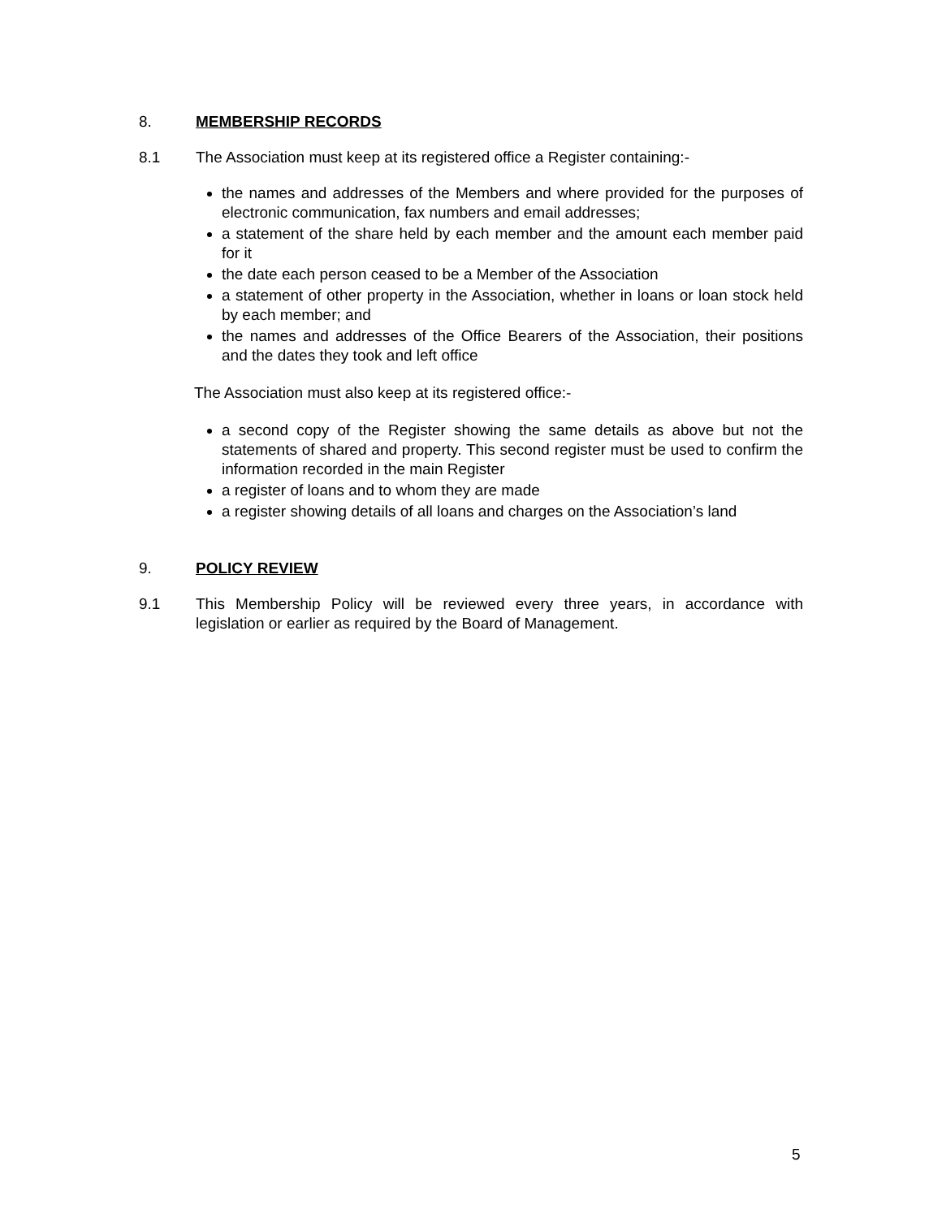8. MEMBERSHIP RECORDS
8.1 The Association must keep at its registered office a Register containing:-
the names and addresses of the Members and where provided for the purposes of electronic communication, fax numbers and email addresses;
a statement of the share held by each member and the amount each member paid for it
the date each person ceased to be a Member of the Association
a statement of other property in the Association, whether in loans or loan stock held by each member; and
the names and addresses of the Office Bearers of the Association, their positions and the dates they took and left office
The Association must also keep at its registered office:-
a second copy of the Register showing the same details as above but not the statements of shared and property. This second register must be used to confirm the information recorded in the main Register
a register of loans and to whom they are made
a register showing details of all loans and charges on the Association’s land
9. POLICY REVIEW
9.1 This Membership Policy will be reviewed every three years, in accordance with legislation or earlier as required by the Board of Management.
5